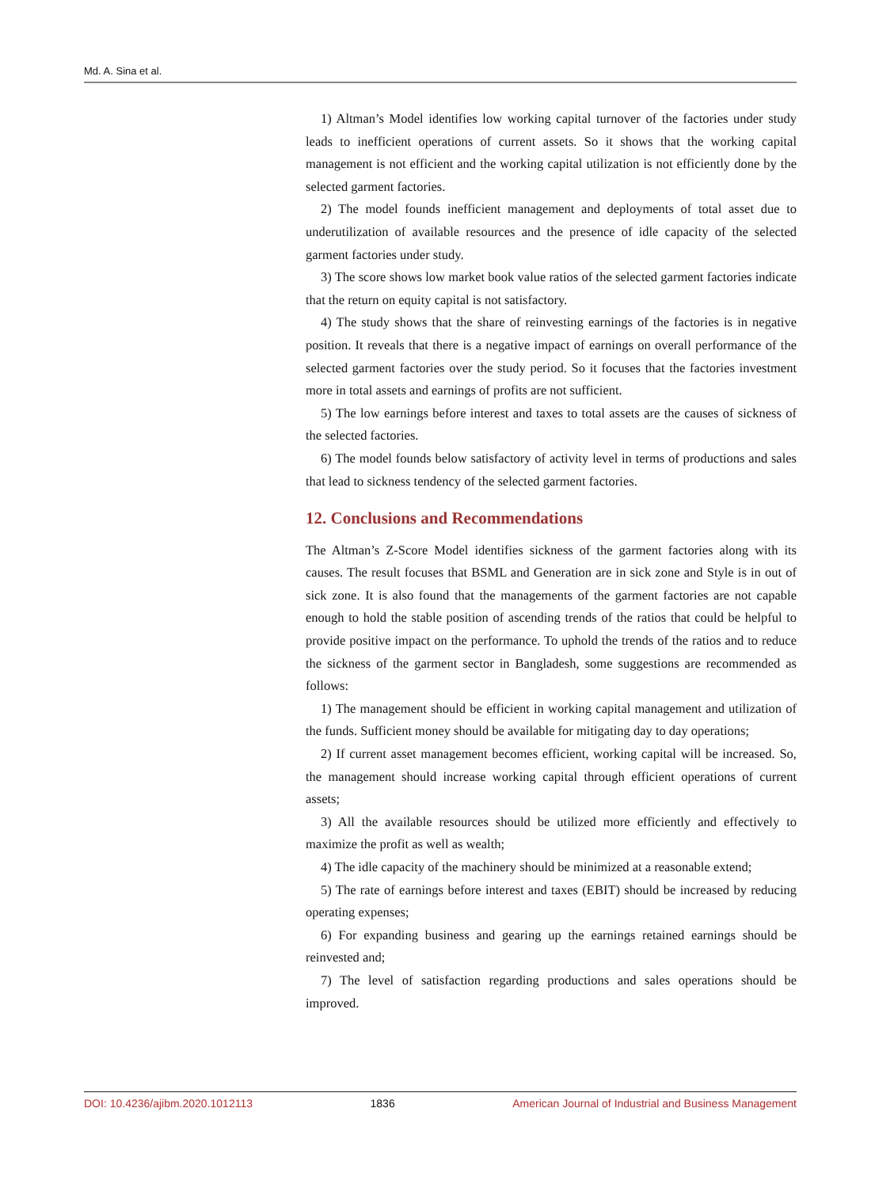Md. A. Sina et al.
1) Altman’s Model identifies low working capital turnover of the factories under study leads to inefficient operations of current assets. So it shows that the working capital management is not efficient and the working capital utilization is not efficiently done by the selected garment factories.
2) The model founds inefficient management and deployments of total asset due to underutilization of available resources and the presence of idle capacity of the selected garment factories under study.
3) The score shows low market book value ratios of the selected garment factories indicate that the return on equity capital is not satisfactory.
4) The study shows that the share of reinvesting earnings of the factories is in negative position. It reveals that there is a negative impact of earnings on overall performance of the selected garment factories over the study period. So it focuses that the factories investment more in total assets and earnings of profits are not sufficient.
5) The low earnings before interest and taxes to total assets are the causes of sickness of the selected factories.
6) The model founds below satisfactory of activity level in terms of productions and sales that lead to sickness tendency of the selected garment factories.
12. Conclusions and Recommendations
The Altman’s Z-Score Model identifies sickness of the garment factories along with its causes. The result focuses that BSML and Generation are in sick zone and Style is in out of sick zone. It is also found that the managements of the garment factories are not capable enough to hold the stable position of ascending trends of the ratios that could be helpful to provide positive impact on the performance. To uphold the trends of the ratios and to reduce the sickness of the garment sector in Bangladesh, some suggestions are recommended as follows:
1) The management should be efficient in working capital management and utilization of the funds. Sufficient money should be available for mitigating day to day operations;
2) If current asset management becomes efficient, working capital will be increased. So, the management should increase working capital through efficient operations of current assets;
3) All the available resources should be utilized more efficiently and effectively to maximize the profit as well as wealth;
4) The idle capacity of the machinery should be minimized at a reasonable extend;
5) The rate of earnings before interest and taxes (EBIT) should be increased by reducing operating expenses;
6) For expanding business and gearing up the earnings retained earnings should be reinvested and;
7) The level of satisfaction regarding productions and sales operations should be improved.
DOI: 10.4236/ajibm.2020.1012113 1836 American Journal of Industrial and Business Management